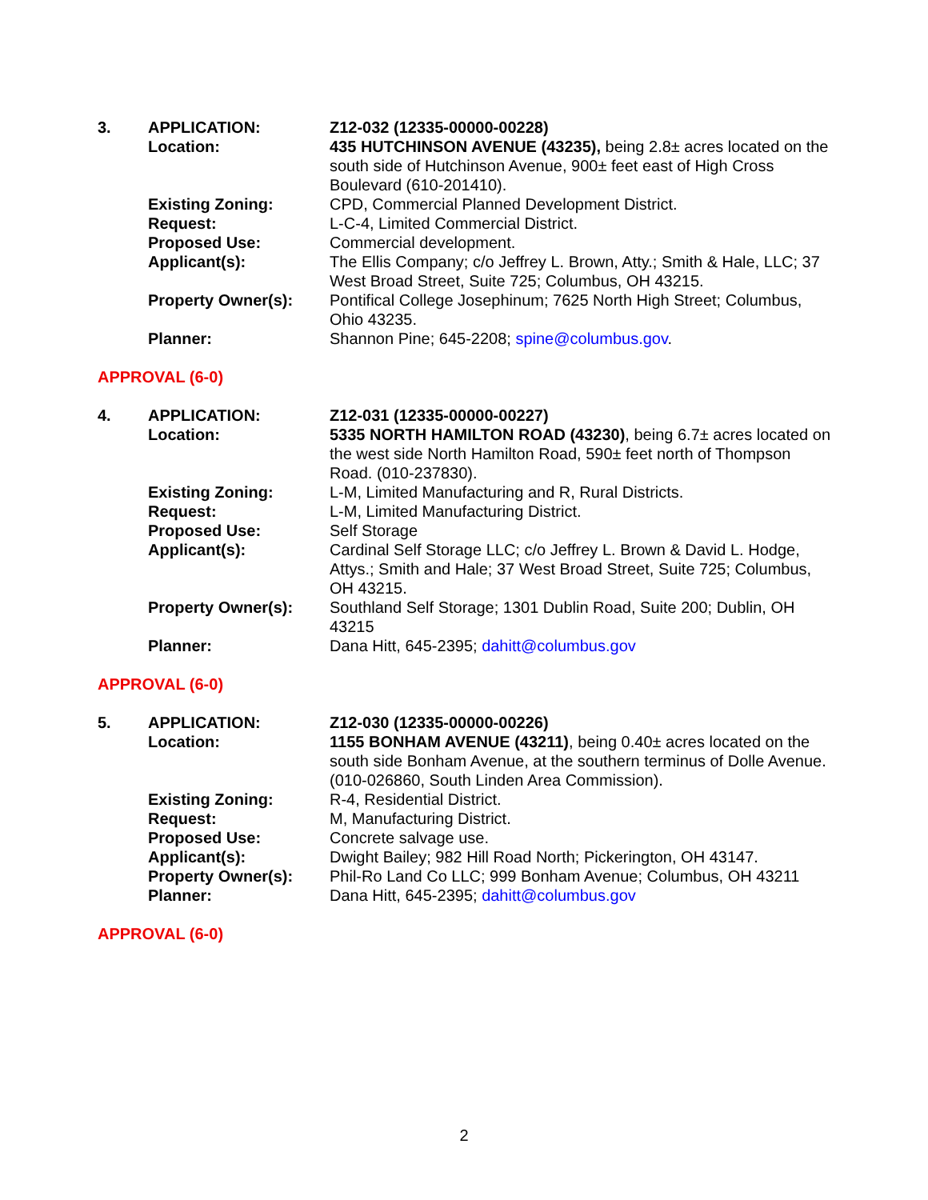| 3. | APPLICATION: | Z12-032 (12335-00000-00228) |
| | Location: | 435 HUTCHINSON AVENUE (43235), being 2.8± acres located on the south side of Hutchinson Avenue, 900± feet east of High Cross Boulevard (610-201410). |
| | Existing Zoning: | CPD, Commercial Planned Development District. |
| | Request: | L-C-4, Limited Commercial District. |
| | Proposed Use: | Commercial development. |
| | Applicant(s): | The Ellis Company; c/o Jeffrey L. Brown, Atty.; Smith & Hale, LLC; 37 West Broad Street, Suite 725; Columbus, OH 43215. |
| | Property Owner(s): | Pontifical College Josephinum; 7625 North High Street; Columbus, Ohio 43235. |
| | Planner: | Shannon Pine; 645-2208; spine@columbus.gov . |
APPROVAL (6-0)
| 4. | APPLICATION: | Z12-031 (12335-00000-00227) |
| | Location: | 5335 NORTH HAMILTON ROAD (43230) , being 6.7± acres located on the west side North Hamilton Road, 590± feet north of Thompson Road. (010-237830). |
| | Existing Zoning: | L-M, Limited Manufacturing and R, Rural Districts. |
| | Request: | L-M, Limited Manufacturing District. |
| | Proposed Use: | Self Storage |
| | Applicant(s): | Cardinal Self Storage LLC; c/o Jeffrey L. Brown & David L. Hodge, Attys.; Smith and Hale; 37 West Broad Street, Suite 725; Columbus, OH 43215. |
| | Property Owner(s): | Southland Self Storage; 1301 Dublin Road, Suite 200; Dublin, OH 43215 |
| | Planner: | Dana Hitt, 645-2395; dahitt@columbus.gov |
APPROVAL (6-0)
| 5. | APPLICATION: | Z12-030 (12335-00000-00226) |
| | Location: | 1155 BONHAM AVENUE (43211) , being 0.40± acres located on the south side Bonham Avenue, at the southern terminus of Dolle Avenue. (010-026860, South Linden Area Commission). |
| | Existing Zoning: | R-4, Residential District. |
| | Request: | M, Manufacturing District. |
| | Proposed Use: | Concrete salvage use. |
| | Applicant(s): | Dwight Bailey; 982 Hill Road North; Pickerington, OH 43147. |
| | Property Owner(s): | Phil-Ro Land Co LLC; 999 Bonham Avenue; Columbus, OH 43211 |
| | Planner: | Dana Hitt, 645-2395; dahitt@columbus.gov |
APPROVAL (6-0)
2